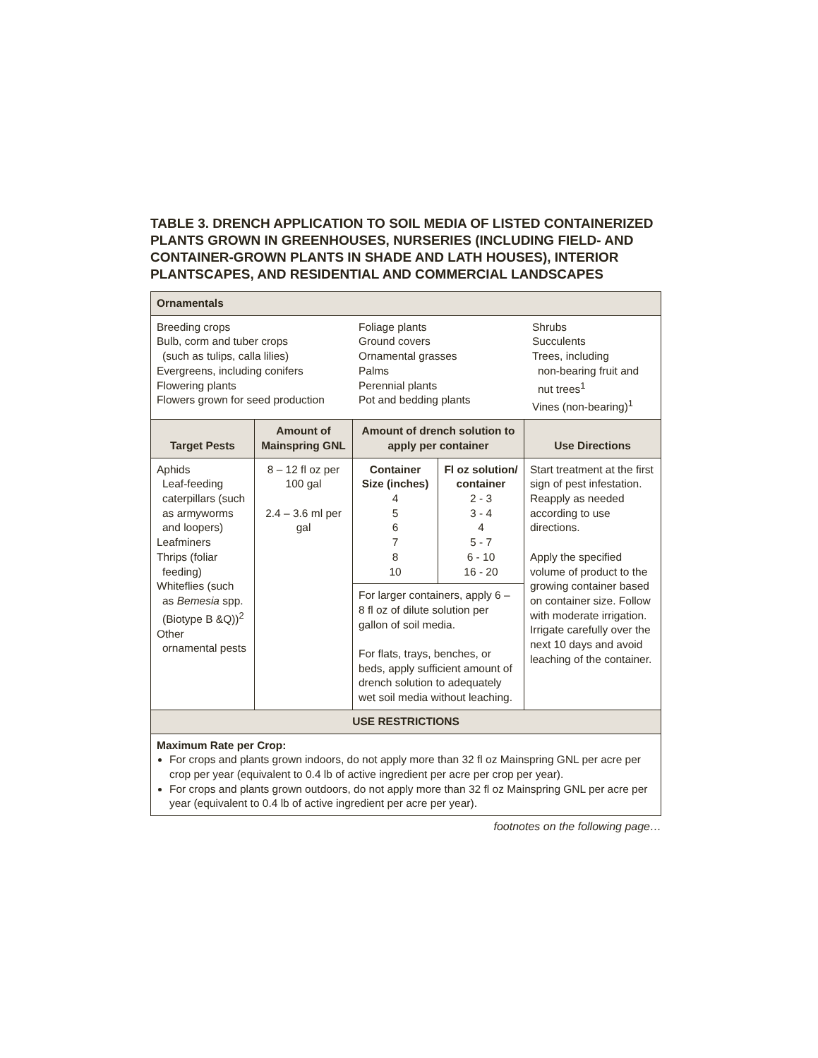TABLE 3. DRENCH APPLICATION TO SOIL MEDIA OF LISTED CONTAINERIZED PLANTS GROWN IN GREENHOUSES, NURSERIES (INCLUDING FIELD- AND CONTAINER-GROWN PLANTS IN SHADE AND LATH HOUSES), INTERIOR PLANTSCAPES, AND RESIDENTIAL AND COMMERCIAL LANDSCAPES
| Ornamentals | | | | |
| --- | --- | --- | --- | --- |
| / Breeding crops Bulb, corm and tuber crops (such as tulips, calla lilies) Evergreens, including conifers Flowering plants Flowers grown for seed production / Foliage plants Ground covers Ornamental grasses Palms Perennial plants Pot and bedding plants / Shrubs Succulents Trees, including non-bearing fruit and nut trees<sup>1</sup> Vines (non-bearing)<sup>1</sup> / | | | | |
| Target Pests | Amount of Mainspring GNL | Amount of drench solution to apply per container | | Use Directions |
| Aphids Leaf-feeding caterpillars (such as armyworms and loopers) Leafminers Thrips (foliar feeding) Whiteflies (such as Bemesia spp. (Biotype B &Q))<sup>2</sup> Other ornamental pests | 8 – 12 fl oz per 100 gal 2.4 – 3.6 ml per gal | Container Size (inches) 4 5 6 7 8 10 | Fl oz solution/ container 2 - 3 3 - 4 4 5 - 7 6 - 10 16 - 20 | Start treatment at the first sign of pest infestation. Reapply as needed according to use directions. Apply the specified volume of product to the growing container based on container size. Follow with moderate irrigation. Irrigate carefully over the next 10 days and avoid leaching of the container. |
| | | For larger containers, apply 6 – 8 fl oz of dilute solution per gallon of soil media. For flats, trays, benches, or beds, apply sufficient amount of drench solution to adequately wet soil media without leaching. | | |
| USE RESTRICTIONS | | | | |
| Maximum Rate per Crop: For crops and plants grown indoors, do not apply more than 32 fl oz Mainspring GNL per acre per crop per year (equivalent to 0.4 lb of active ingredient per acre per crop per year). For crops and plants grown outdoors, do not apply more than 32 fl oz Mainspring GNL per acre per year (equivalent to 0.4 lb of active ingredient per acre per year). | | | | |
footnotes on the following page…